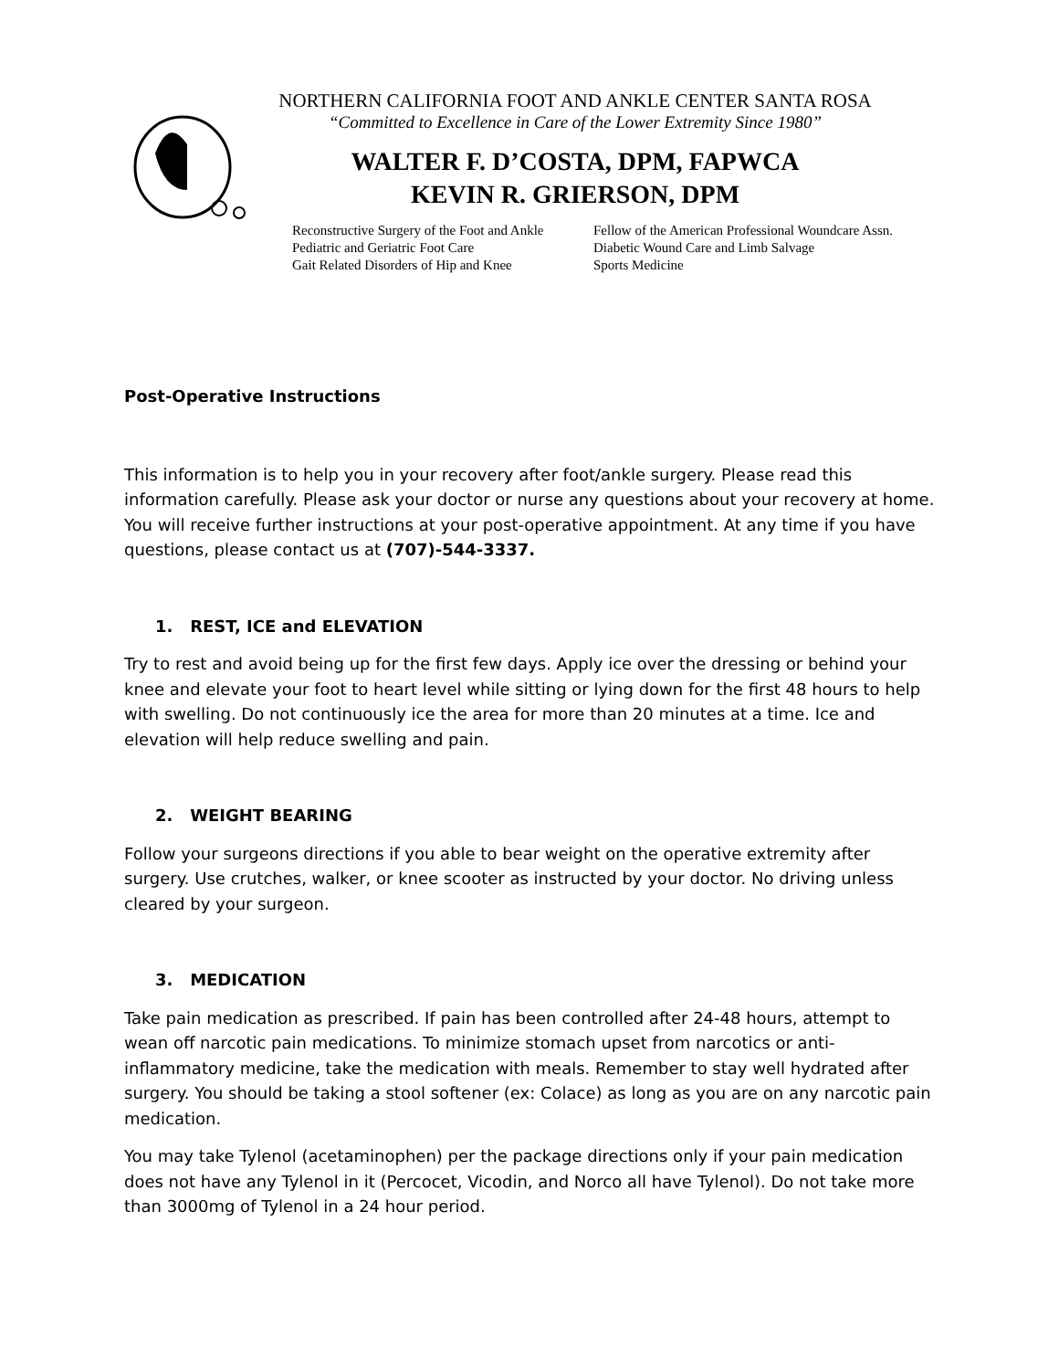NORTHERN CALIFORNIA FOOT AND ANKLE CENTER SANTA ROSA
“Committed to Excellence in Care of the Lower Extremity Since 1980”
WALTER F. D’COSTA, DPM, FAPWCA
KEVIN R. GRIERSON, DPM
Reconstructive Surgery of the Foot and Ankle
Pediatric and Geriatric Foot Care
Gait Related Disorders of Hip and Knee
Fellow of the American Professional Woundcare Assn.
Diabetic Wound Care and Limb Salvage
Sports Medicine
Post-Operative Instructions
This information is to help you in your recovery after foot/ankle surgery. Please read this information carefully. Please ask your doctor or nurse any questions about your recovery at home. You will receive further instructions at your post-operative appointment. At any time if you have questions, please contact us at (707)-544-3337.
1. REST, ICE and ELEVATION
Try to rest and avoid being up for the first few days. Apply ice over the dressing or behind your knee and elevate your foot to heart level while sitting or lying down for the first 48 hours to help with swelling. Do not continuously ice the area for more than 20 minutes at a time. Ice and elevation will help reduce swelling and pain.
2. WEIGHT BEARING
Follow your surgeons directions if you able to bear weight on the operative extremity after surgery. Use crutches, walker, or knee scooter as instructed by your doctor. No driving unless cleared by your surgeon.
3. MEDICATION
Take pain medication as prescribed. If pain has been controlled after 24-48 hours, attempt to wean off narcotic pain medications. To minimize stomach upset from narcotics or anti-inflammatory medicine, take the medication with meals. Remember to stay well hydrated after surgery. You should be taking a stool softener (ex: Colace) as long as you are on any narcotic pain medication.
You may take Tylenol (acetaminophen) per the package directions only if your pain medication does not have any Tylenol in it (Percocet, Vicodin, and Norco all have Tylenol). Do not take more than 3000mg of Tylenol in a 24 hour period.